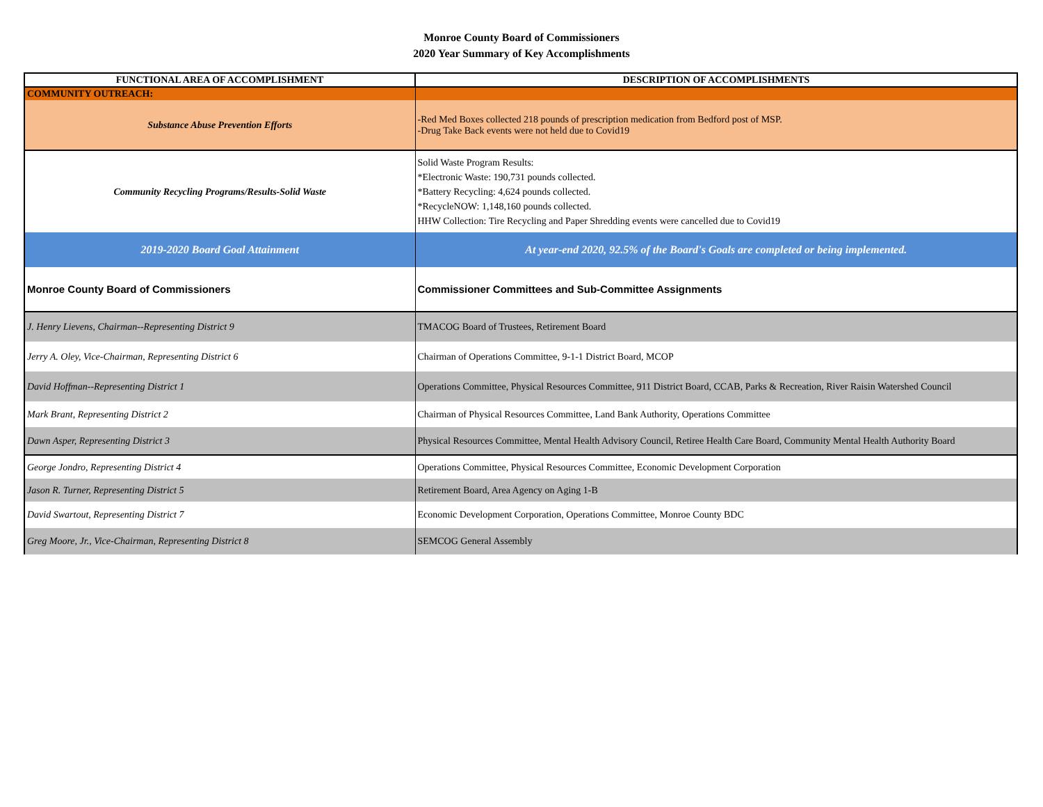Monroe County Board of Commissioners
2020 Year Summary of Key Accomplishments
| FUNCTIONAL AREA OF ACCOMPLISHMENT | DESCRIPTION OF ACCOMPLISHMENTS |
| --- | --- |
| COMMUNITY OUTREACH: | |
| Substance Abuse Prevention Efforts | -Red Med Boxes collected 218 pounds of prescription medication from Bedford post of MSP. -Drug Take Back events were not held due to Covid19 |
| Community Recycling Programs/Results-Solid Waste | Solid Waste Program Results: *Electronic Waste: 190,731 pounds collected. *Battery Recycling: 4,624 pounds collected. *RecycleNOW: 1,148,160 pounds collected. HHW Collection: Tire Recycling and Paper Shredding events were cancelled due to Covid19 |
| 2019-2020 Board Goal Attainment | At year-end 2020, 92.5% of the Board's Goals are completed or being implemented. |
| Monroe County Board of Commissioners | Commissioner Committees and Sub-Committee Assignments |
| J. Henry Lievens, Chairman--Representing District 9 | TMACOG Board of Trustees, Retirement Board |
| Jerry A. Oley, Vice-Chairman, Representing District 6 | Chairman of Operations Committee, 9-1-1 District Board, MCOP |
| David Hoffman--Representing District 1 | Operations Committee, Physical Resources Committee, 911 District Board, CCAB, Parks & Recreation, River Raisin Watershed Council |
| Mark Brant, Representing District 2 | Chairman of Physical Resources Committee, Land Bank Authority, Operations Committee |
| Dawn Asper, Representing District 3 | Physical Resources Committee, Mental Health Advisory Council, Retiree Health Care Board, Community Mental Health Authority Board |
| George Jondro, Representing District 4 | Operations Committee, Physical Resources Committee, Economic Development Corporation |
| Jason R. Turner, Representing District 5 | Retirement Board, Area Agency on Aging 1-B |
| David Swartout, Representing District 7 | Economic Development Corporation, Operations Committee, Monroe County BDC |
| Greg Moore, Jr., Vice-Chairman, Representing District 8 | SEMCOG General Assembly |